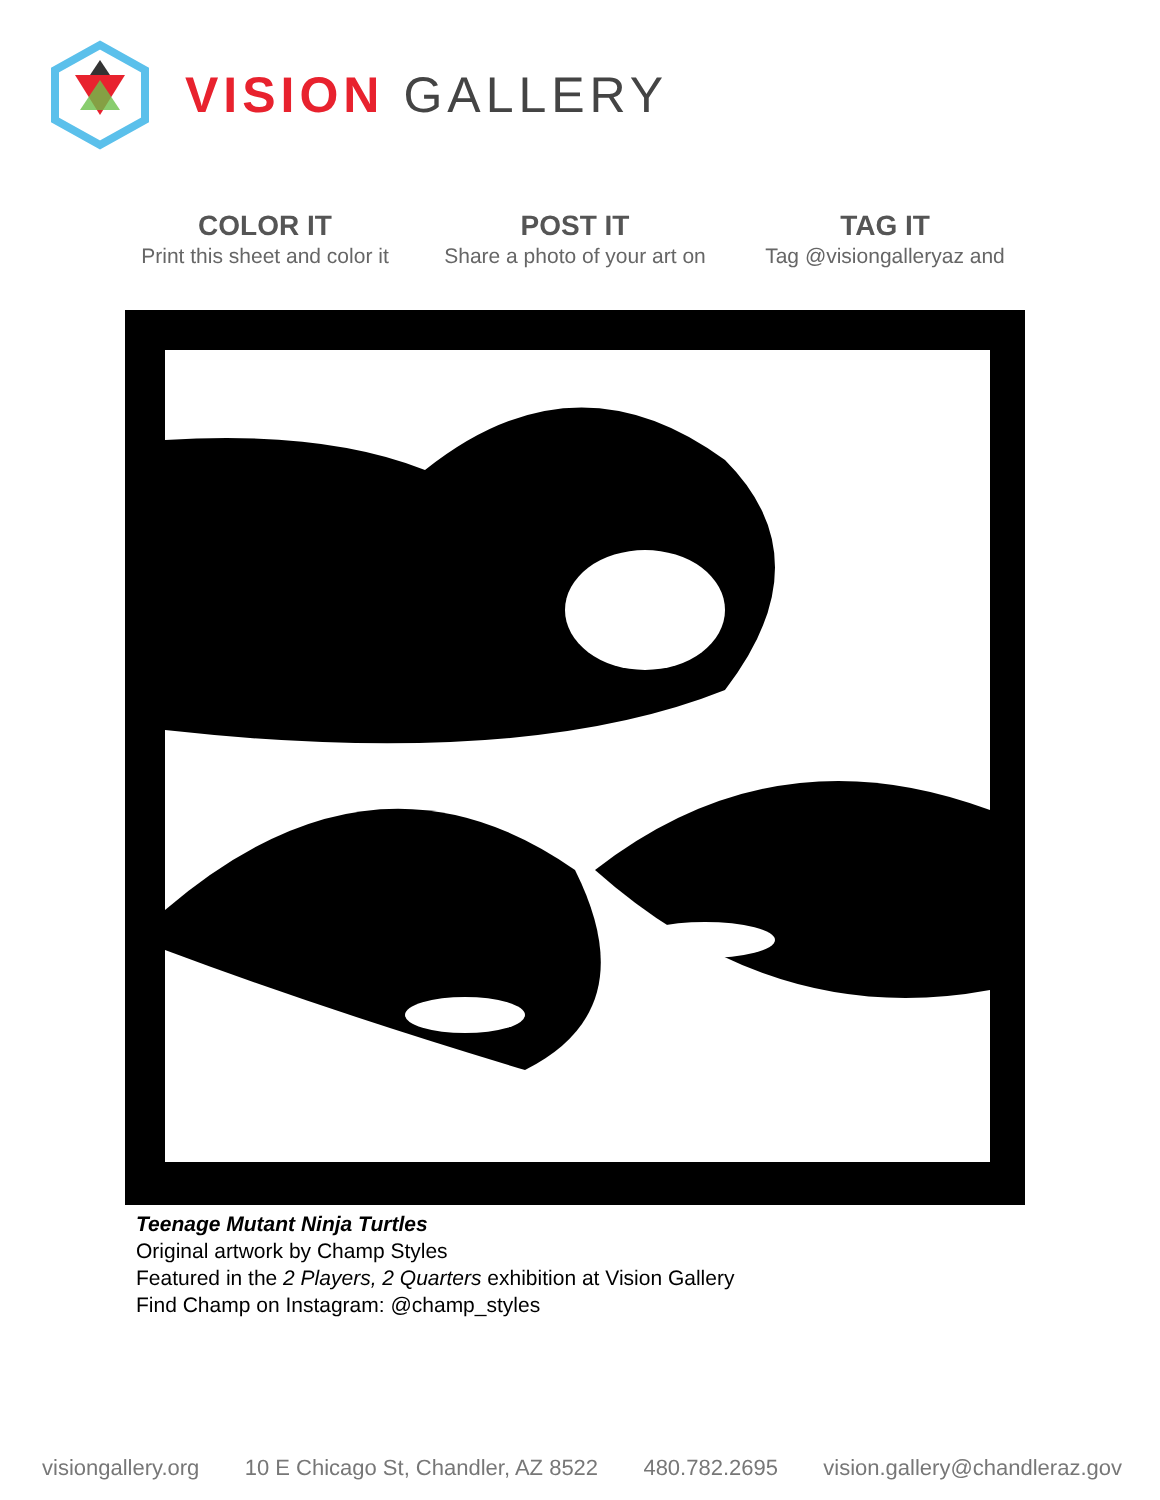VISION GALLERY
COLOR IT
Print this sheet and color it
POST IT
Share a photo of your art on
TAG IT
Tag @visiongalleryaz and
Teenage Mutant Ninja Turtles
Original artwork by Champ Styles
Featured in the 2 Players, 2 Quarters exhibition at Vision Gallery
Find Champ on Instagram: @champ_styles
visiongallery.org 10 E Chicago St, Chandler, AZ 8522 480.782.2695 vision.gallery@chandleraz.gov